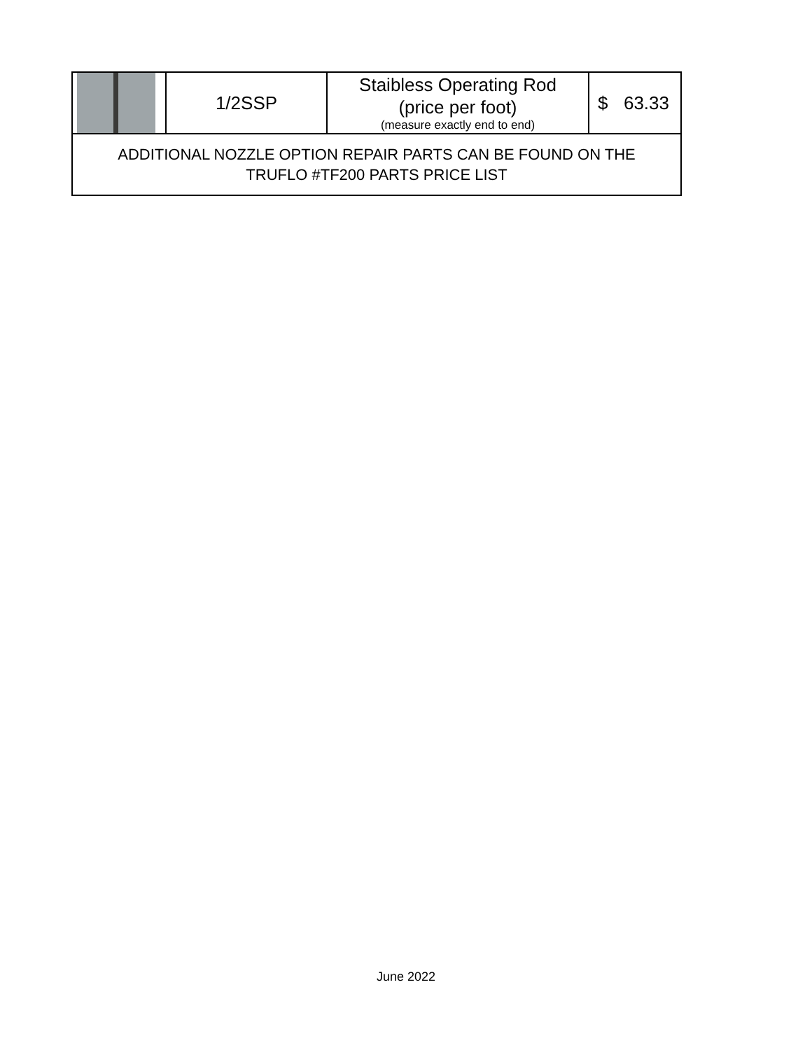| | 1/2SSP | Staibless Operating Rod (price per foot) (measure exactly end to end) | $ 63.33 |
| ADDITIONAL NOZZLE OPTION REPAIR PARTS CAN BE FOUND ON THE TRUFLO #TF200 PARTS PRICE LIST | | | |
June 2022